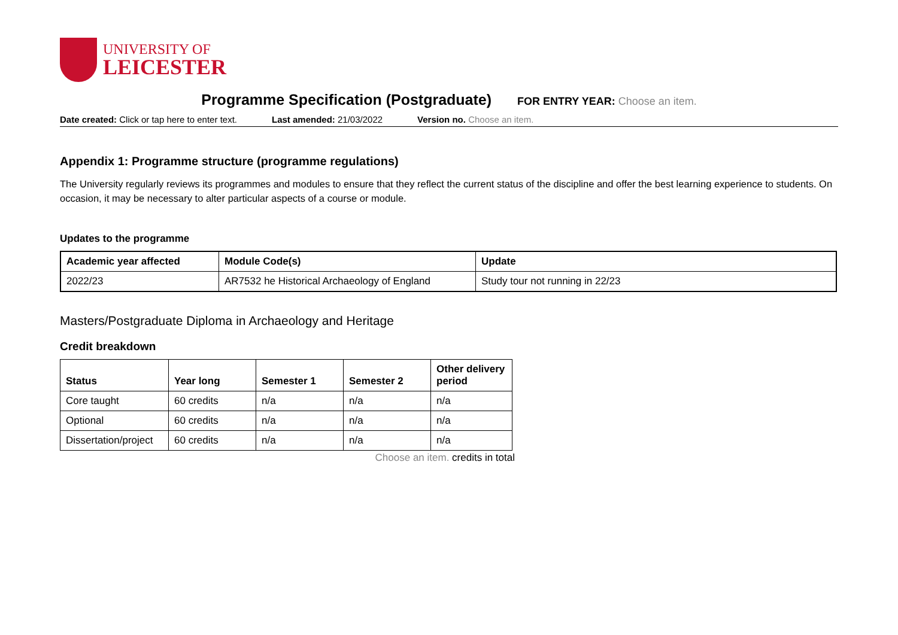UNIVERSITY OF
LEICESTER
Programme Specification (Postgraduate) FOR ENTRY YEAR: Choose an item.
Date created: Click or tap here to enter text.
Last amended: 21/03/2022 Version no. Choose an item.
Appendix 1: Programme structure (programme regulations)
The University regularly reviews its programmes and modules to ensure that they reflect the current status of the discipline and offer the best learning experience to students. On occasion, it may be necessary to alter particular aspects of a course or module.
Updates to the programme
| Academic year affected | Module Code(s) | Update |
| --- | --- | --- |
| 2022/23 | AR7532 he Historical Archaeology of England | Study tour not running in 22/23 |
Masters/Postgraduate Diploma in Archaeology and Heritage
Credit breakdown
| Status | Year long | Semester 1 | Semester 2 | Other delivery period |
| --- | --- | --- | --- | --- |
| Core taught | 60 credits | n/a | n/a | n/a |
| Optional | 60 credits | n/a | n/a | n/a |
| Dissertation/project | 60 credits | n/a | n/a | n/a |
Choose an item. credits in total